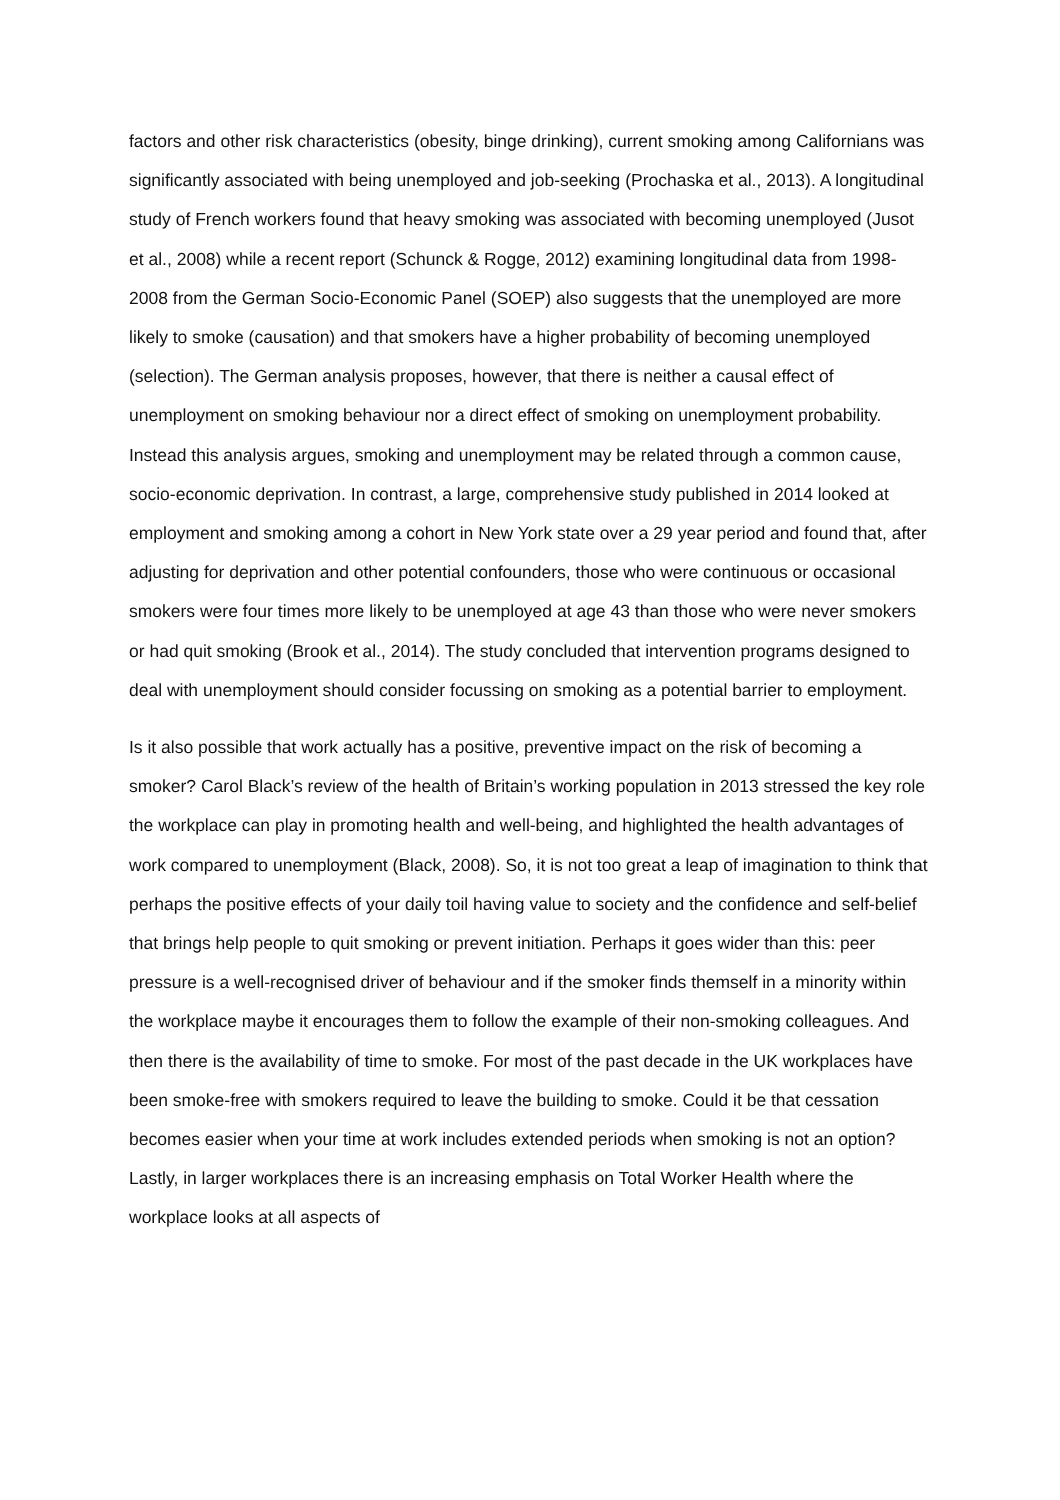factors and other risk characteristics (obesity, binge drinking), current smoking among Californians was significantly associated with being unemployed and job-seeking (Prochaska et al., 2013). A longitudinal study of French workers found that heavy smoking was associated with becoming unemployed (Jusot et al., 2008) while a recent report (Schunck & Rogge, 2012) examining longitudinal data from 1998-2008 from the German Socio-Economic Panel (SOEP) also suggests that the unemployed are more likely to smoke (causation) and that smokers have a higher probability of becoming unemployed (selection). The German analysis proposes, however, that there is neither a causal effect of unemployment on smoking behaviour nor a direct effect of smoking on unemployment probability. Instead this analysis argues, smoking and unemployment may be related through a common cause, socio-economic deprivation. In contrast, a large, comprehensive study published in 2014 looked at employment and smoking among a cohort in New York state over a 29 year period and found that, after adjusting for deprivation and other potential confounders, those who were continuous or occasional smokers were four times more likely to be unemployed at age 43 than those who were never smokers or had quit smoking (Brook et al., 2014). The study concluded that intervention programs designed to deal with unemployment should consider focussing on smoking as a potential barrier to employment.
Is it also possible that work actually has a positive, preventive impact on the risk of becoming a smoker? Carol Black’s review of the health of Britain’s working population in 2013 stressed the key role the workplace can play in promoting health and well-being, and highlighted the health advantages of work compared to unemployment (Black, 2008). So, it is not too great a leap of imagination to think that perhaps the positive effects of your daily toil having value to society and the confidence and self-belief that brings help people to quit smoking or prevent initiation. Perhaps it goes wider than this: peer pressure is a well-recognised driver of behaviour and if the smoker finds themself in a minority within the workplace maybe it encourages them to follow the example of their non-smoking colleagues. And then there is the availability of time to smoke. For most of the past decade in the UK workplaces have been smoke-free with smokers required to leave the building to smoke. Could it be that cessation becomes easier when your time at work includes extended periods when smoking is not an option? Lastly, in larger workplaces there is an increasing emphasis on Total Worker Health where the workplace looks at all aspects of